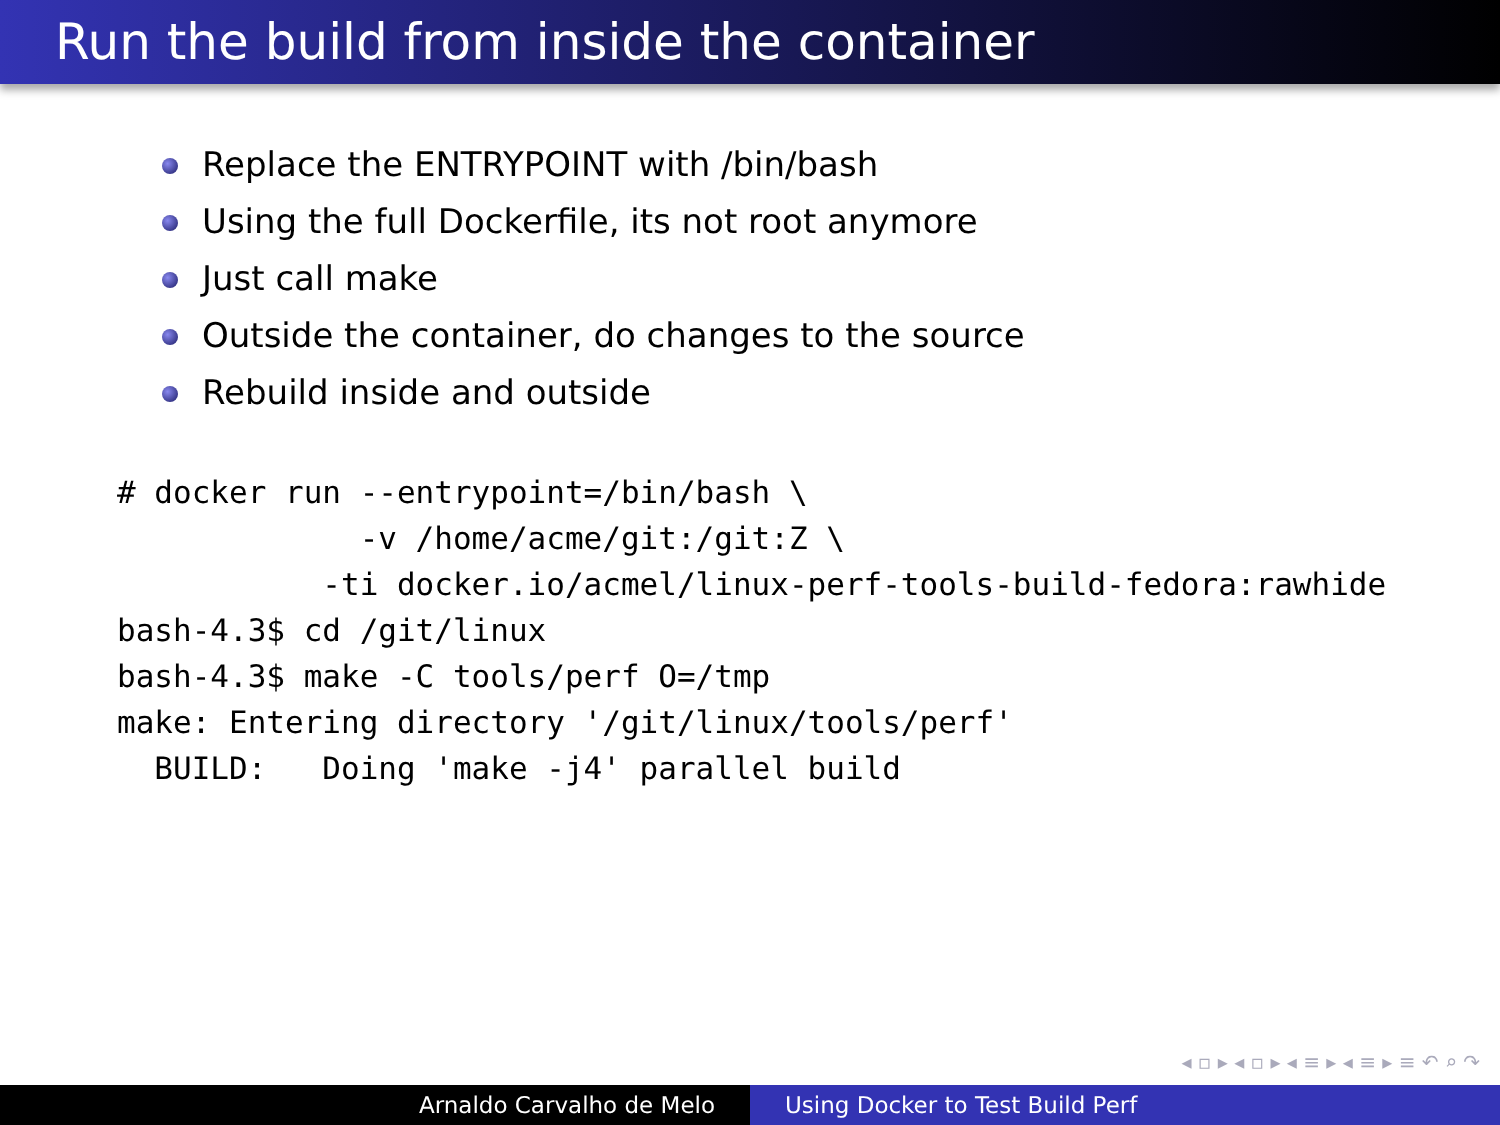Run the build from inside the container
Replace the ENTRYPOINT with /bin/bash
Using the full Dockerfile, its not root anymore
Just call make
Outside the container, do changes to the source
Rebuild inside and outside
# docker run --entrypoint=/bin/bash \
             -v /home/acme/git:/git:Z \
           -ti docker.io/acmel/linux-perf-tools-build-fedora:rawhide
bash-4.3$ cd /git/linux
bash-4.3$ make -C tools/perf O=/tmp
make: Entering directory '/git/linux/tools/perf'
  BUILD:   Doing 'make -j4' parallel build
◂ ▫ ▸ ◂ ▫ ▸ ◂ ≡ ▸ ◂ ≡ ▸ ≡ ↶ ⌕ ↷
Arnaldo Carvalho de Melo Using Docker to Test Build Perf